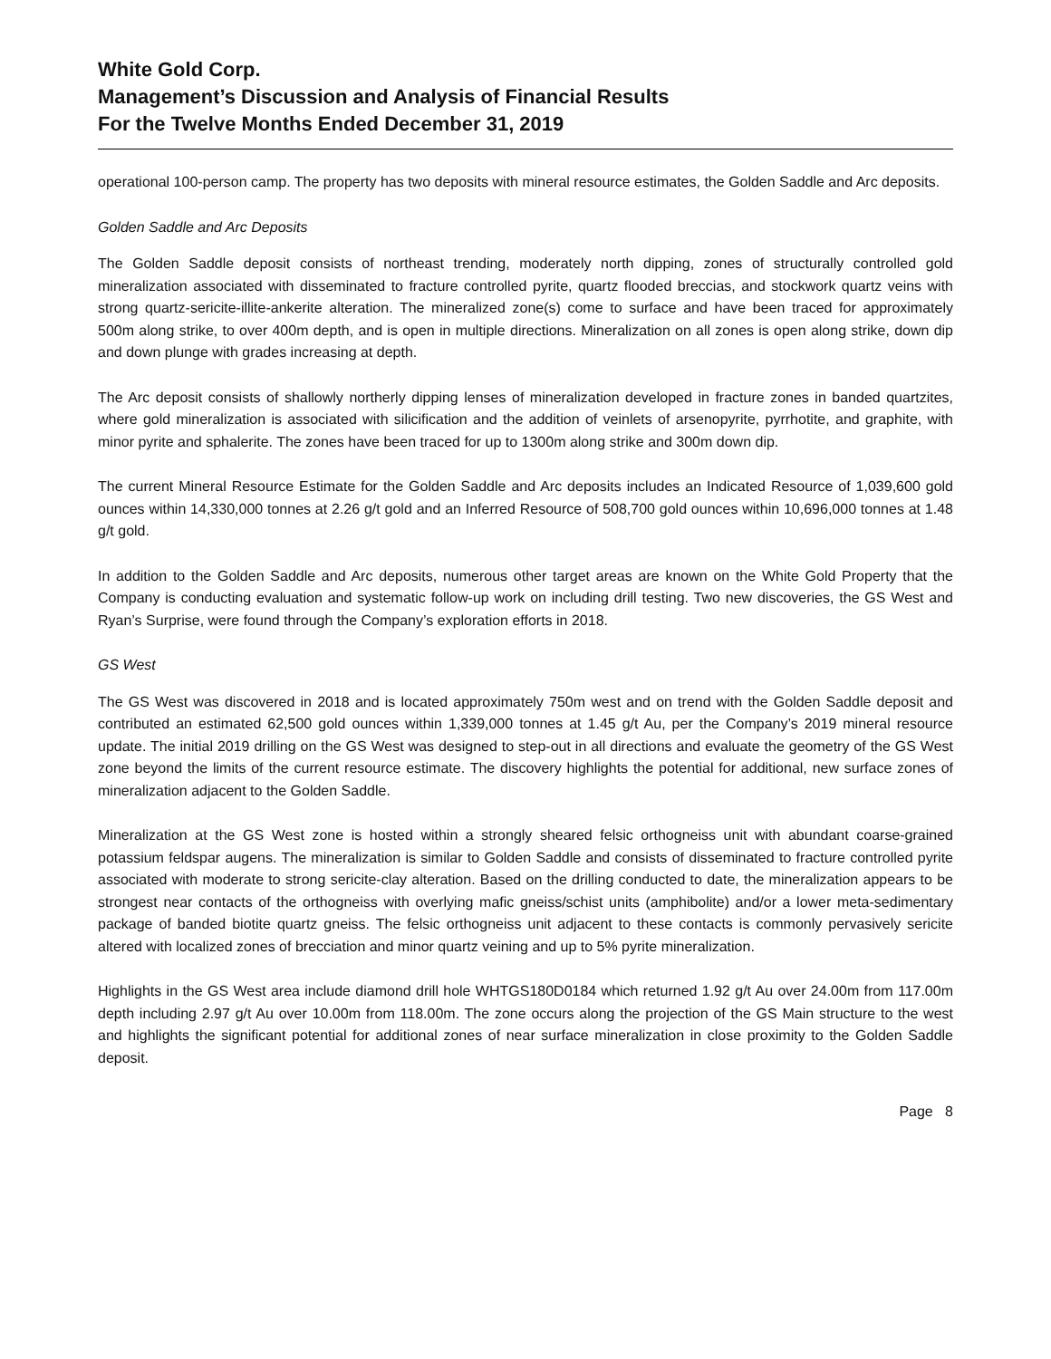White Gold Corp.
Management’s Discussion and Analysis of Financial Results
For the Twelve Months Ended December 31, 2019
operational 100-person camp. The property has two deposits with mineral resource estimates, the Golden Saddle and Arc deposits.
Golden Saddle and Arc Deposits
The Golden Saddle deposit consists of northeast trending, moderately north dipping, zones of structurally controlled gold mineralization associated with disseminated to fracture controlled pyrite, quartz flooded breccias, and stockwork quartz veins with strong quartz-sericite-illite-ankerite alteration. The mineralized zone(s) come to surface and have been traced for approximately 500m along strike, to over 400m depth, and is open in multiple directions. Mineralization on all zones is open along strike, down dip and down plunge with grades increasing at depth.
The Arc deposit consists of shallowly northerly dipping lenses of mineralization developed in fracture zones in banded quartzites, where gold mineralization is associated with silicification and the addition of veinlets of arsenopyrite, pyrrhotite, and graphite, with minor pyrite and sphalerite. The zones have been traced for up to 1300m along strike and 300m down dip.
The current Mineral Resource Estimate for the Golden Saddle and Arc deposits includes an Indicated Resource of 1,039,600 gold ounces within 14,330,000 tonnes at 2.26 g/t gold and an Inferred Resource of 508,700 gold ounces within 10,696,000 tonnes at 1.48 g/t gold.
In addition to the Golden Saddle and Arc deposits, numerous other target areas are known on the White Gold Property that the Company is conducting evaluation and systematic follow-up work on including drill testing. Two new discoveries, the GS West and Ryan’s Surprise, were found through the Company’s exploration efforts in 2018.
GS West
The GS West was discovered in 2018 and is located approximately 750m west and on trend with the Golden Saddle deposit and contributed an estimated 62,500 gold ounces within 1,339,000 tonnes at 1.45 g/t Au, per the Company’s 2019 mineral resource update. The initial 2019 drilling on the GS West was designed to step-out in all directions and evaluate the geometry of the GS West zone beyond the limits of the current resource estimate. The discovery highlights the potential for additional, new surface zones of mineralization adjacent to the Golden Saddle.
Mineralization at the GS West zone is hosted within a strongly sheared felsic orthogneiss unit with abundant coarse-grained potassium feldspar augens. The mineralization is similar to Golden Saddle and consists of disseminated to fracture controlled pyrite associated with moderate to strong sericite-clay alteration. Based on the drilling conducted to date, the mineralization appears to be strongest near contacts of the orthogneiss with overlying mafic gneiss/schist units (amphibolite) and/or a lower meta-sedimentary package of banded biotite quartz gneiss. The felsic orthogneiss unit adjacent to these contacts is commonly pervasively sericite altered with localized zones of brecciation and minor quartz veining and up to 5% pyrite mineralization.
Highlights in the GS West area include diamond drill hole WHTGS180D0184 which returned 1.92 g/t Au over 24.00m from 117.00m depth including 2.97 g/t Au over 10.00m from 118.00m. The zone occurs along the projection of the GS Main structure to the west and highlights the significant potential for additional zones of near surface mineralization in close proximity to the Golden Saddle deposit.
Page 8